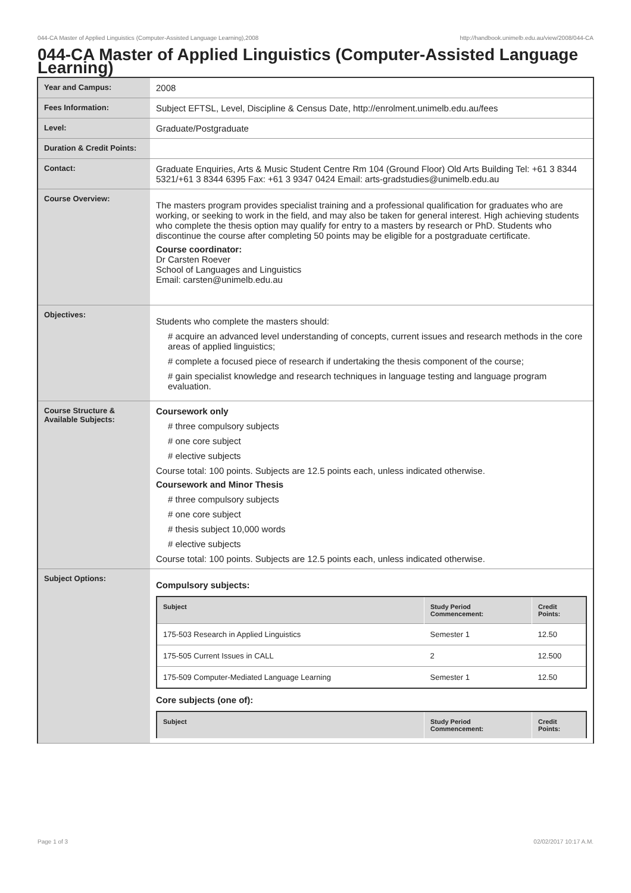044-CA Master of Applied Linguistics (Computer-Assisted Language Learning),2008 http://handbook.unimelb.edu.au/view/2008/044-CA
044-CA Master of Applied Linguistics (Computer-Assisted Language Learning)
| Year and Campus: | 2008 |
| Fees Information: | Subject EFTSL, Level, Discipline & Census Date, http://enrolment.unimelb.edu.au/fees |
| Level: | Graduate/Postgraduate |
| Duration & Credit Points: | |
| Contact: | Graduate Enquiries, Arts & Music Student Centre Rm 104 (Ground Floor) Old Arts Building Tel: +61 3 8344 5321/+61 3 8344 6395 Fax: +61 3 9347 0424 Email: arts-gradstudies@unimelb.edu.au |
| Course Overview: | The masters program provides specialist training and a professional qualification for graduates who are working, or seeking to work in the field, and may also be taken for general interest. High achieving students who complete the thesis option may qualify for entry to a masters by research or PhD. Students who discontinue the course after completing 50 points may be eligible for a postgraduate certificate. Course coordinator: Dr Carsten Roever School of Languages and Linguistics Email: carsten@unimelb.edu.au |
| Objectives: | Students who complete the masters should: # acquire an advanced level understanding of concepts, current issues and research methods in the core areas of applied linguistics; # complete a focused piece of research if undertaking the thesis component of the course; # gain specialist knowledge and research techniques in language testing and language program evaluation. |
| Course Structure & Available Subjects: | Coursework only # three compulsory subjects # one core subject # elective subjects Course total: 100 points. Subjects are 12.5 points each, unless indicated otherwise. Coursework and Minor Thesis # three compulsory subjects # one core subject # thesis subject 10,000 words # elective subjects Course total: 100 points. Subjects are 12.5 points each, unless indicated otherwise. |
| Subject Options: | Compulsory subjects: / Subject / Study Period Commencement: / Credit Points: / / --- / --- / --- / / 175-503 Research in Applied Linguistics / Semester 1 / 12.50 / / 175-505 Current Issues in CALL / 2 / 12.500 / / 175-509 Computer-Mediated Language Learning / Semester 1 / 12.50 / Core subjects (one of): / Subject / Study Period Commencement: / Credit Points: / / --- / --- / --- / |
Page 1 of 3 02/02/2017 10:17 A.M.